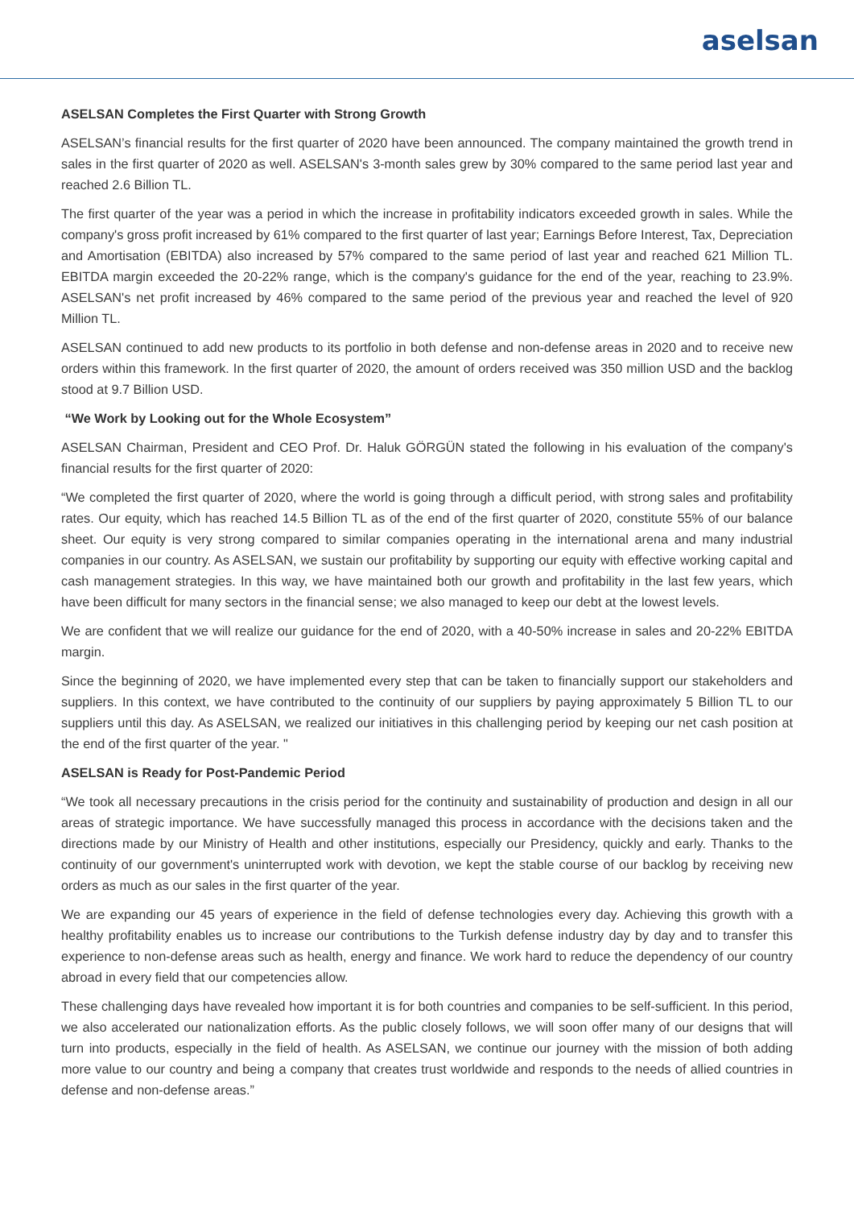aselsan
ASELSAN Completes the First Quarter with Strong Growth
ASELSAN’s financial results for the first quarter of 2020 have been announced. The company maintained the growth trend in sales in the first quarter of 2020 as well. ASELSAN's 3-month sales grew by 30% compared to the same period last year and reached 2.6 Billion TL.
The first quarter of the year was a period in which the increase in profitability indicators exceeded growth in sales. While the company's gross profit increased by 61% compared to the first quarter of last year; Earnings Before Interest, Tax, Depreciation and Amortisation (EBITDA) also increased by 57% compared to the same period of last year and reached 621 Million TL. EBITDA margin exceeded the 20-22% range, which is the company's guidance for the end of the year, reaching to 23.9%. ASELSAN's net profit increased by 46% compared to the same period of the previous year and reached the level of 920 Million TL.
ASELSAN continued to add new products to its portfolio in both defense and non-defense areas in 2020 and to receive new orders within this framework. In the first quarter of 2020, the amount of orders received was 350 million USD and the backlog stood at 9.7 Billion USD.
“We Work by Looking out for the Whole Ecosystem”
ASELSAN Chairman, President and CEO Prof. Dr. Haluk GÖRGÜN stated the following in his evaluation of the company's financial results for the first quarter of 2020:
“We completed the first quarter of 2020, where the world is going through a difficult period, with strong sales and profitability rates. Our equity, which has reached 14.5 Billion TL as of the end of the first quarter of 2020, constitute 55% of our balance sheet. Our equity is very strong compared to similar companies operating in the international arena and many industrial companies in our country. As ASELSAN, we sustain our profitability by supporting our equity with effective working capital and cash management strategies. In this way, we have maintained both our growth and profitability in the last few years, which have been difficult for many sectors in the financial sense; we also managed to keep our debt at the lowest levels.
We are confident that we will realize our guidance for the end of 2020, with a 40-50% increase in sales and 20-22% EBITDA margin.
Since the beginning of 2020, we have implemented every step that can be taken to financially support our stakeholders and suppliers. In this context, we have contributed to the continuity of our suppliers by paying approximately 5 Billion TL to our suppliers until this day. As ASELSAN, we realized our initiatives in this challenging period by keeping our net cash position at the end of the first quarter of the year. "
ASELSAN is Ready for Post-Pandemic Period
“We took all necessary precautions in the crisis period for the continuity and sustainability of production and design in all our areas of strategic importance. We have successfully managed this process in accordance with the decisions taken and the directions made by our Ministry of Health and other institutions, especially our Presidency, quickly and early. Thanks to the continuity of our government's uninterrupted work with devotion, we kept the stable course of our backlog by receiving new orders as much as our sales in the first quarter of the year.
We are expanding our 45 years of experience in the field of defense technologies every day. Achieving this growth with a healthy profitability enables us to increase our contributions to the Turkish defense industry day by day and to transfer this experience to non-defense areas such as health, energy and finance. We work hard to reduce the dependency of our country abroad in every field that our competencies allow.
These challenging days have revealed how important it is for both countries and companies to be self-sufficient. In this period, we also accelerated our nationalization efforts. As the public closely follows, we will soon offer many of our designs that will turn into products, especially in the field of health. As ASELSAN, we continue our journey with the mission of both adding more value to our country and being a company that creates trust worldwide and responds to the needs of allied countries in defense and non-defense areas.”